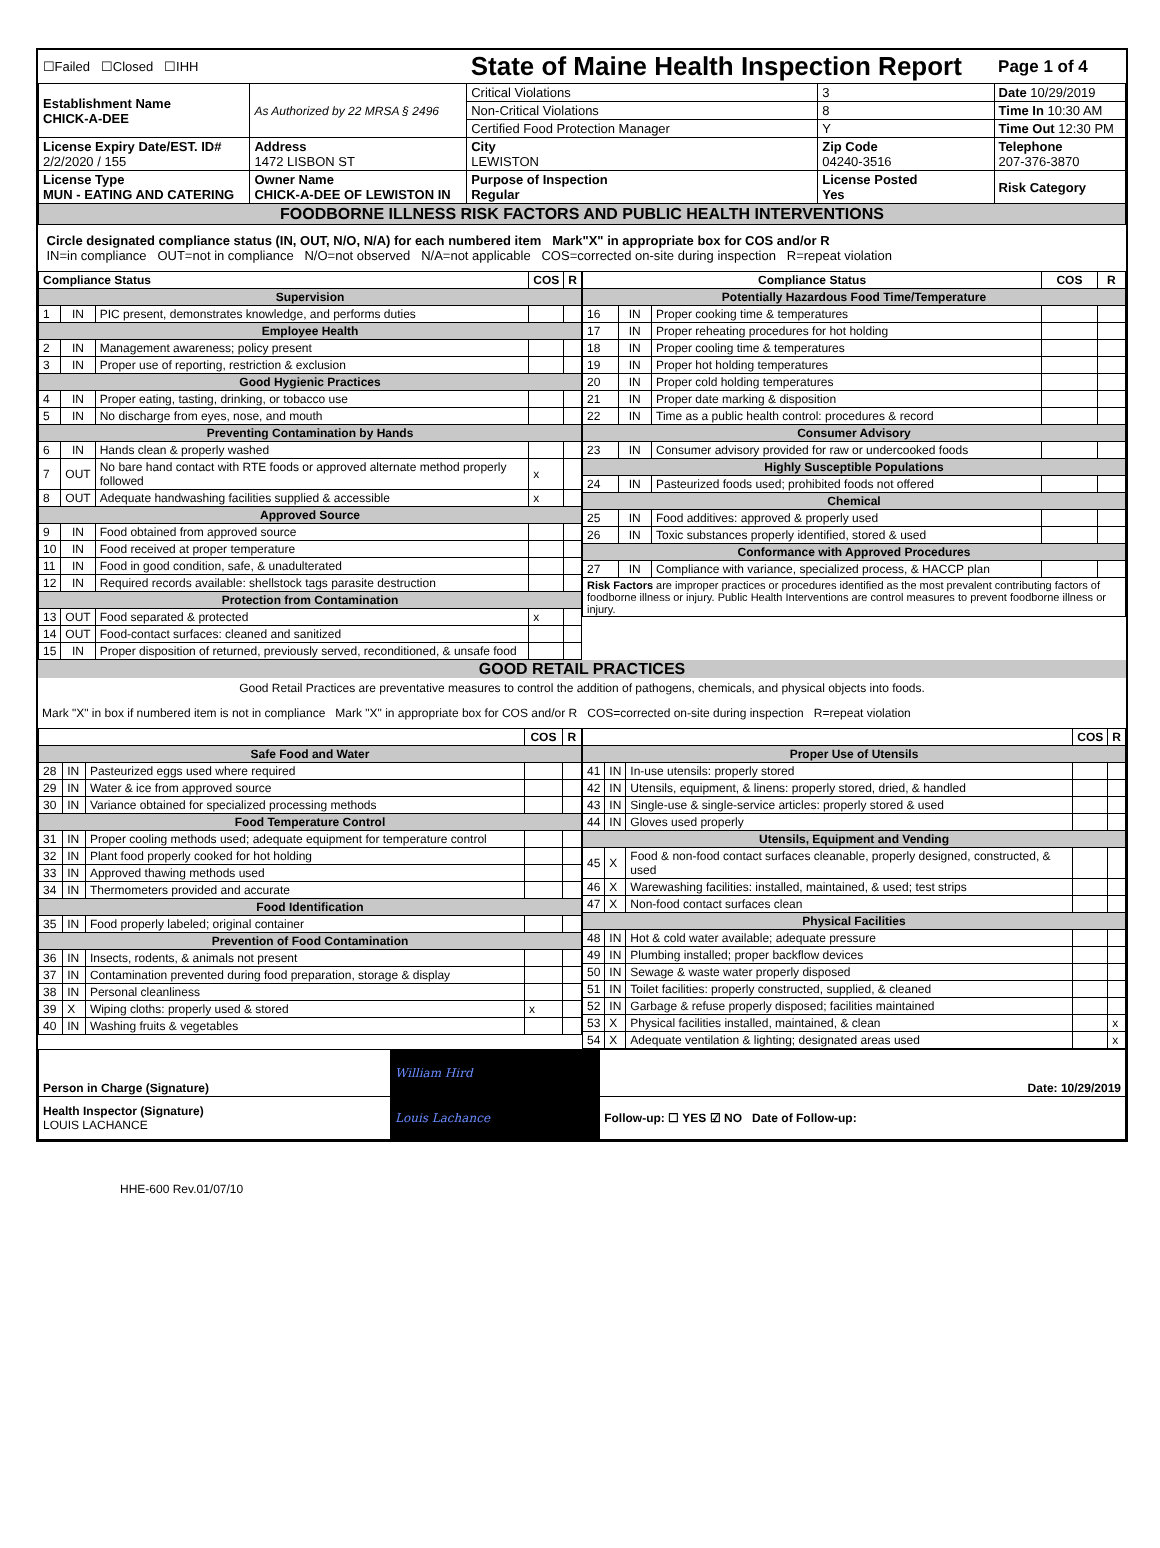| ☐Failed ☐Closed ☐IHH | | State of Maine Health Inspection Report | | | Page 1 of 4 |
| Establishment Name CHICK-A-DEE | As Authorized by 22 MRSA § 2496 | Critical Violations | | 3 | Date 10/29/2019 |
| | | Non-Critical Violations | | 8 | Time In 10:30 AM |
| | | Certified Food Protection Manager | | Y | Time Out 12:30 PM |
| License Expiry Date/EST. ID# 2/2/2020 / 155 | Address 1472 LISBON ST | City LEWISTON | Zip Code 04240-3516 | | Telephone 207-376-3870 |
| License Type MUN - EATING AND CATERING | Owner Name CHICK-A-DEE OF LEWISTON IN | Purpose of Inspection Regular | License Posted Yes | | Risk Category |
| FOODBORNE ILLNESS RISK FACTORS AND PUBLIC HEALTH INTERVENTIONS | | | | | |
| Circle designated compliance status (IN, OUT, N/O, N/A) for each numbered item Mark"X" in appropriate box for COS and/or R IN=in compliance OUT=not in compliance N/O=not observed N/A=not applicable COS=corrected on-site during inspection R=repeat violation | | | | | |
| / Compliance Status / / / COS / R / / --- / --- / --- / --- / --- / / Supervision / / / / / / 1 / IN / PIC present, demonstrates knowledge, and performs duties / / / / Employee Health / / / / / / 2 / IN / Management awareness; policy present / / / / 3 / IN / Proper use of reporting, restriction & exclusion / / / / Good Hygienic Practices / / / / / / 4 / IN / Proper eating, tasting, drinking, or tobacco use / / / / 5 / IN / No discharge from eyes, nose, and mouth / / / / Preventing Contamination by Hands / / / / / / 6 / IN / Hands clean & properly washed / / / / 7 / OUT / No bare hand contact with RTE foods or approved alternate method properly followed / x / / / 8 / OUT / Adequate handwashing facilities supplied & accessible / x / / / Approved Source / / / / / / 9 / IN / Food obtained from approved source / / / / 10 / IN / Food received at proper temperature / / / / 11 / IN / Food in good condition, safe, & unadulterated / / / / 12 / IN / Required records available: shellstock tags parasite destruction / / / / Protection from Contamination / / / / / / 13 / OUT / Food separated & protected / x / / / 14 / OUT / Food-contact surfaces: cleaned and sanitized / / / / 15 / IN / Proper disposition of returned, previously served, reconditioned, & unsafe food / / / | / Compliance Status / / / COS / R / / --- / --- / --- / --- / --- / / Potentially Hazardous Food Time/Temperature / / / / / / 16 / IN / Proper cooking time & temperatures / / / / 17 / IN / Proper reheating procedures for hot holding / / / / 18 / IN / Proper cooling time & temperatures / / / / 19 / IN / Proper hot holding temperatures / / / / 20 / IN / Proper cold holding temperatures / / / / 21 / IN / Proper date marking & disposition / / / / 22 / IN / Time as a public health control: procedures & record / / / / Consumer Advisory / / / / / / 23 / IN / Consumer advisory provided for raw or undercooked foods / / / / Highly Susceptible Populations / / / / / / 24 / IN / Pasteurized foods used; prohibited foods not offered / / / / Chemical / / / / / / 25 / IN / Food additives: approved & properly used / / / / 26 / IN / Toxic substances properly identified, stored & used / / / / Conformance with Approved Procedures / / / / / / 27 / IN / Compliance with variance, specialized process, & HACCP plan / / / / Risk Factors are improper practices or procedures identified as the most prevalent contributing factors of foodborne illness or injury. Public Health Interventions are control measures to prevent foodborne illness or injury. / / / / / |
GOOD RETAIL PRACTICES
Good Retail Practices are preventative measures to control the addition of pathogens, chemicals, and physical objects into foods.
Mark "X" in box if numbered item is not in compliance Mark "X" in appropriate box for COS and/or R COS=corrected on-site during inspection R=repeat violation
| / / / / COS / R / / --- / --- / --- / --- / --- / / Safe Food and Water / / / / / / 28 / IN / Pasteurized eggs used where required / / / / 29 / IN / Water & ice from approved source / / / / 30 / IN / Variance obtained for specialized processing methods / / / / Food Temperature Control / / / / / / 31 / IN / Proper cooling methods used; adequate equipment for temperature control / / / / 32 / IN / Plant food properly cooked for hot holding / / / / 33 / IN / Approved thawing methods used / / / / 34 / IN / Thermometers provided and accurate / / / / Food Identification / / / / / / 35 / IN / Food properly labeled; original container / / / / Prevention of Food Contamination / / / / / / 36 / IN / Insects, rodents, & animals not present / / / / 37 / IN / Contamination prevented during food preparation, storage & display / / / / 38 / IN / Personal cleanliness / / / / 39 / X / Wiping cloths: properly used & stored / x / / / 40 / IN / Washing fruits & vegetables / / / | / / / / COS / R / / --- / --- / --- / --- / --- / / Proper Use of Utensils / / / / / / 41 / IN / In-use utensils: properly stored / / / / 42 / IN / Utensils, equipment, & linens: properly stored, dried, & handled / / / / 43 / IN / Single-use & single-service articles: properly stored & used / / / / 44 / IN / Gloves used properly / / / / Utensils, Equipment and Vending / / / / / / 45 / X / Food & non-food contact surfaces cleanable, properly designed, constructed, & used / / / / 46 / X / Warewashing facilities: installed, maintained, & used; test strips / / / / 47 / X / Non-food contact surfaces clean / / / / Physical Facilities / / / / / / 48 / IN / Hot & cold water available; adequate pressure / / / / 49 / IN / Plumbing installed; proper backflow devices / / / / 50 / IN / Sewage & waste water properly disposed / / / / 51 / IN / Toilet facilities: properly constructed, supplied, & cleaned / / / / 52 / IN / Garbage & refuse properly disposed; facilities maintained / / / / 53 / X / Physical facilities installed, maintained, & clean / / x / / 54 / X / Adequate ventilation & lighting; designated areas used / / x / |
| Person in Charge (Signature) | William Hird | Date: 10/29/2019 |
| Health Inspector (Signature) LOUIS LACHANCE | Louis Lachance | Follow-up: ☐ YES ☑ NO Date of Follow-up: |
HHE-600 Rev.01/07/10